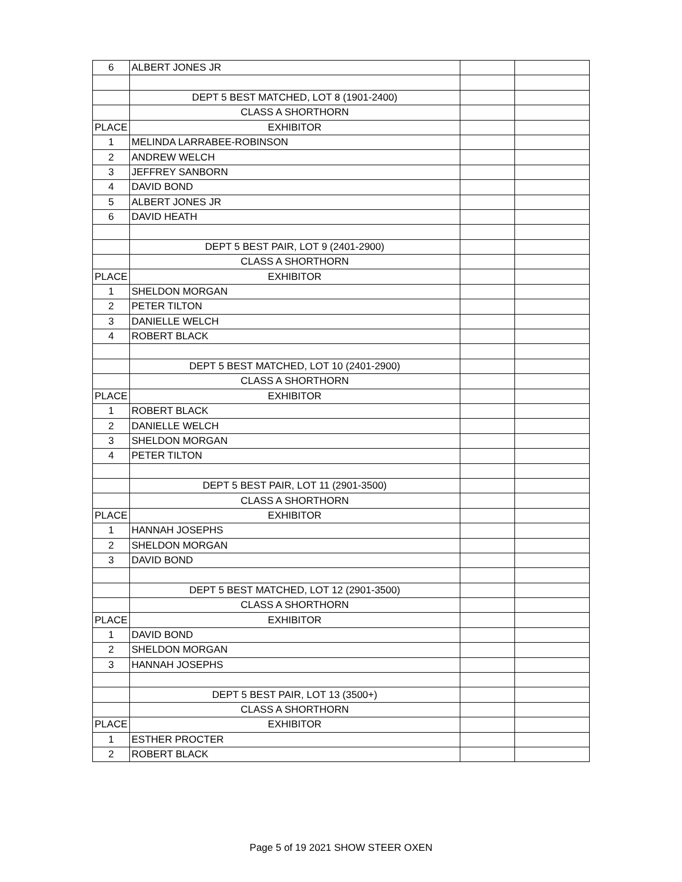| 6 | ALBERT JONES JR | | |
| | DEPT 5 BEST MATCHED, LOT 8 (1901-2400) | | |
| | CLASS A SHORTHORN | | |
| PLACE | EXHIBITOR | | |
| 1 | MELINDA LARRABEE-ROBINSON | | |
| 2 | ANDREW WELCH | | |
| 3 | JEFFREY SANBORN | | |
| 4 | DAVID BOND | | |
| 5 | ALBERT JONES JR | | |
| 6 | DAVID HEATH | | |
| | DEPT 5 BEST PAIR, LOT 9 (2401-2900) | | |
| | CLASS A SHORTHORN | | |
| PLACE | EXHIBITOR | | |
| 1 | SHELDON MORGAN | | |
| 2 | PETER TILTON | | |
| 3 | DANIELLE WELCH | | |
| 4 | ROBERT BLACK | | |
| | DEPT 5 BEST MATCHED, LOT 10 (2401-2900) | | |
| | CLASS A SHORTHORN | | |
| PLACE | EXHIBITOR | | |
| 1 | ROBERT BLACK | | |
| 2 | DANIELLE WELCH | | |
| 3 | SHELDON MORGAN | | |
| 4 | PETER TILTON | | |
| | DEPT 5 BEST PAIR, LOT 11 (2901-3500) | | |
| | CLASS A SHORTHORN | | |
| PLACE | EXHIBITOR | | |
| 1 | HANNAH JOSEPHS | | |
| 2 | SHELDON MORGAN | | |
| 3 | DAVID BOND | | |
| | DEPT 5 BEST MATCHED, LOT 12 (2901-3500) | | |
| | CLASS A SHORTHORN | | |
| PLACE | EXHIBITOR | | |
| 1 | DAVID BOND | | |
| 2 | SHELDON MORGAN | | |
| 3 | HANNAH JOSEPHS | | |
| | DEPT 5 BEST PAIR, LOT 13 (3500+) | | |
| | CLASS A SHORTHORN | | |
| PLACE | EXHIBITOR | | |
| 1 | ESTHER PROCTER | | |
| 2 | ROBERT BLACK | | |
Page 5 of 19 2021 SHOW STEER OXEN